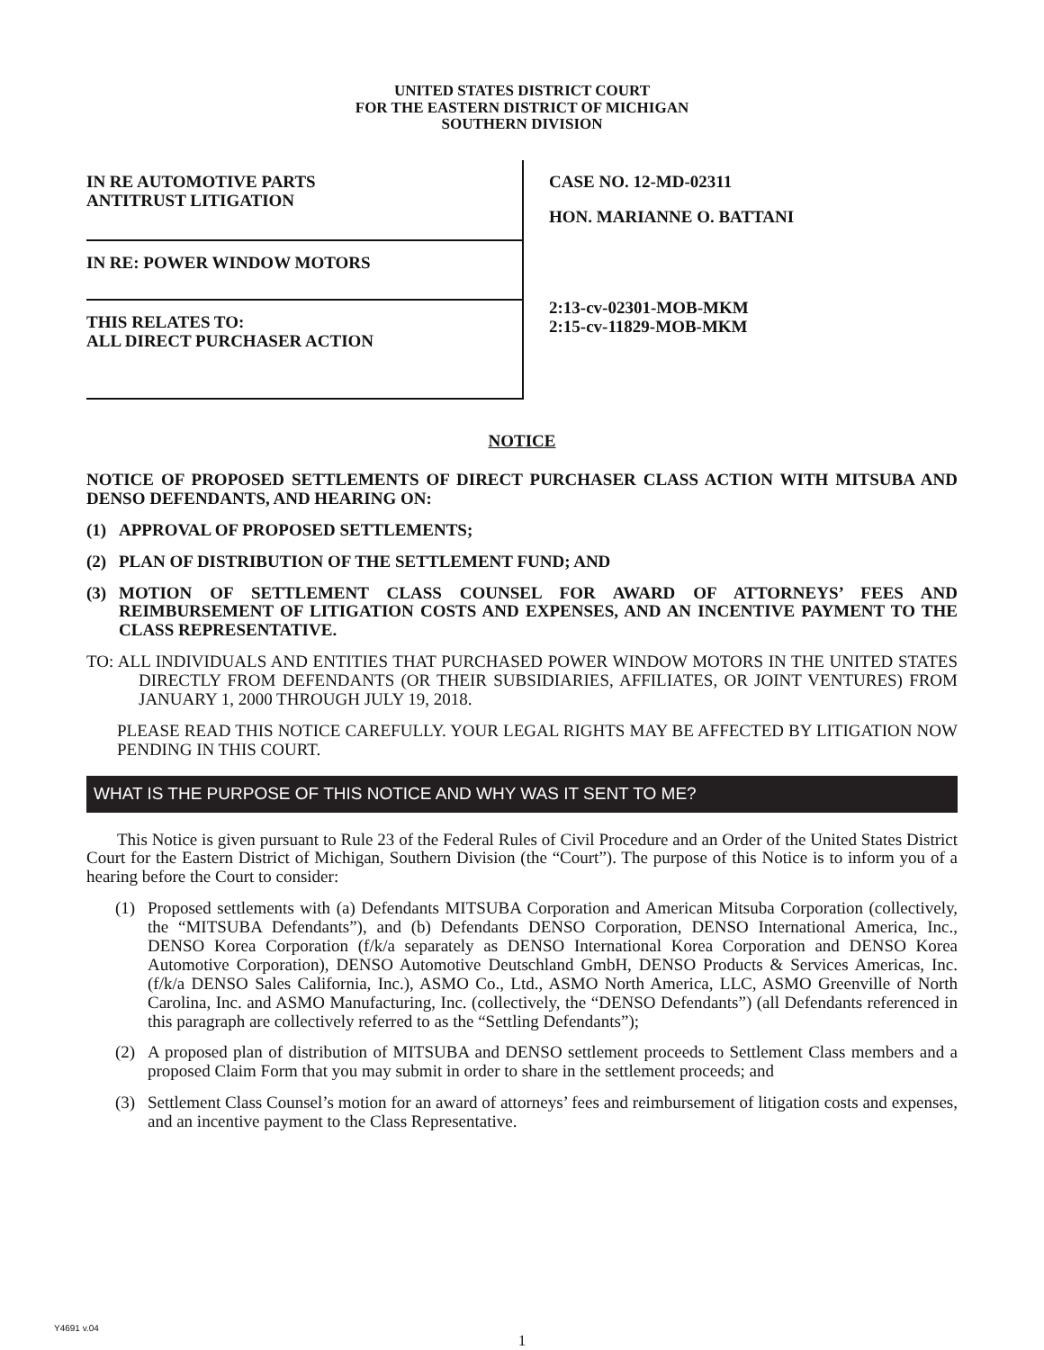UNITED STATES DISTRICT COURT
FOR THE EASTERN DISTRICT OF MICHIGAN
SOUTHERN DIVISION
IN RE AUTOMOTIVE PARTS
ANTITRUST LITIGATION
IN RE: POWER WINDOW MOTORS
THIS RELATES TO:
ALL DIRECT PURCHASER ACTION
CASE NO. 12-MD-02311
HON. MARIANNE O. BATTANI
2:13-cv-02301-MOB-MKM
2:15-cv-11829-MOB-MKM
NOTICE
NOTICE OF PROPOSED SETTLEMENTS OF DIRECT PURCHASER CLASS ACTION WITH MITSUBA AND DENSO DEFENDANTS, AND HEARING ON:
(1) APPROVAL OF PROPOSED SETTLEMENTS;
(2) PLAN OF DISTRIBUTION OF THE SETTLEMENT FUND; AND
(3) MOTION OF SETTLEMENT CLASS COUNSEL FOR AWARD OF ATTORNEYS’ FEES AND REIMBURSEMENT OF LITIGATION COSTS AND EXPENSES, AND AN INCENTIVE PAYMENT TO THE CLASS REPRESENTATIVE.
TO: ALL INDIVIDUALS AND ENTITIES THAT PURCHASED POWER WINDOW MOTORS IN THE UNITED STATES DIRECTLY FROM DEFENDANTS (OR THEIR SUBSIDIARIES, AFFILIATES, OR JOINT VENTURES) FROM JANUARY 1, 2000 THROUGH JULY 19, 2018.
PLEASE READ THIS NOTICE CAREFULLY. YOUR LEGAL RIGHTS MAY BE AFFECTED BY LITIGATION NOW PENDING IN THIS COURT.
WHAT IS THE PURPOSE OF THIS NOTICE AND WHY WAS IT SENT TO ME?
This Notice is given pursuant to Rule 23 of the Federal Rules of Civil Procedure and an Order of the United States District Court for the Eastern District of Michigan, Southern Division (the “Court”). The purpose of this Notice is to inform you of a hearing before the Court to consider:
(1) Proposed settlements with (a) Defendants MITSUBA Corporation and American Mitsuba Corporation (collectively, the “MITSUBA Defendants”), and (b) Defendants DENSO Corporation, DENSO International America, Inc., DENSO Korea Corporation (f/k/a separately as DENSO International Korea Corporation and DENSO Korea Automotive Corporation), DENSO Automotive Deutschland GmbH, DENSO Products & Services Americas, Inc. (f/k/a DENSO Sales California, Inc.), ASMO Co., Ltd., ASMO North America, LLC, ASMO Greenville of North Carolina, Inc. and ASMO Manufacturing, Inc. (collectively, the “DENSO Defendants”) (all Defendants referenced in this paragraph are collectively referred to as the “Settling Defendants”);
(2) A proposed plan of distribution of MITSUBA and DENSO settlement proceeds to Settlement Class members and a proposed Claim Form that you may submit in order to share in the settlement proceeds; and
(3) Settlement Class Counsel’s motion for an award of attorneys’ fees and reimbursement of litigation costs and expenses, and an incentive payment to the Class Representative.
Y4691 v.04
1